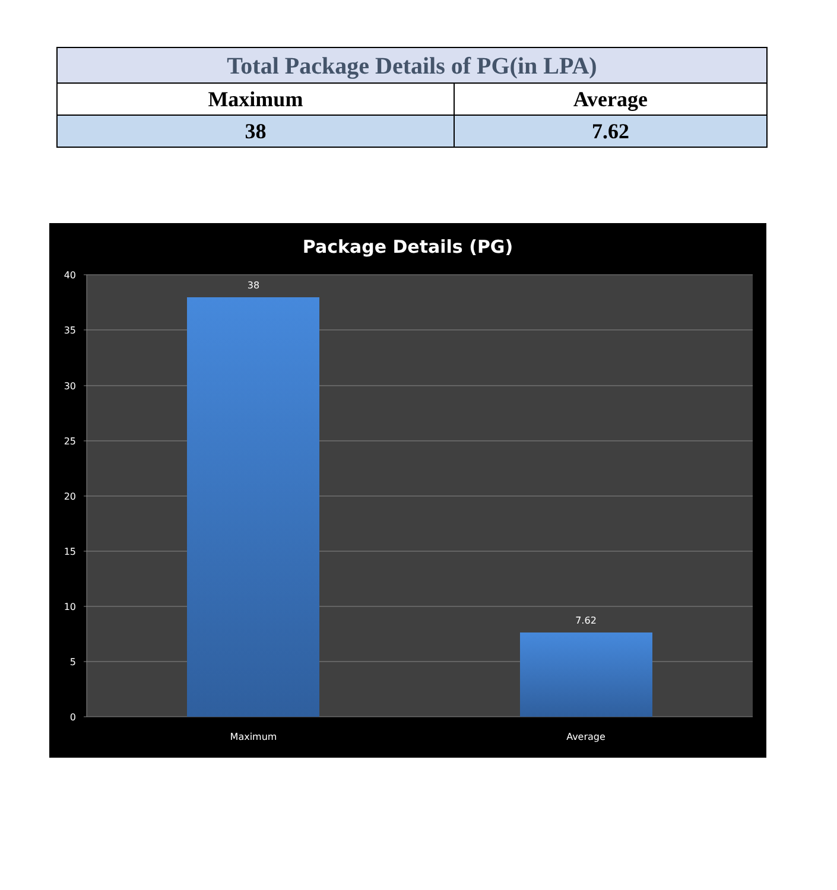| Total Package Details of PG(in LPA) | |
| --- | --- |
| Maximum | Average |
| 38 | 7.62 |
Package Details (PG)
40
35
30
25
20
15
10
5
0
38
7.62
Maximum
Average